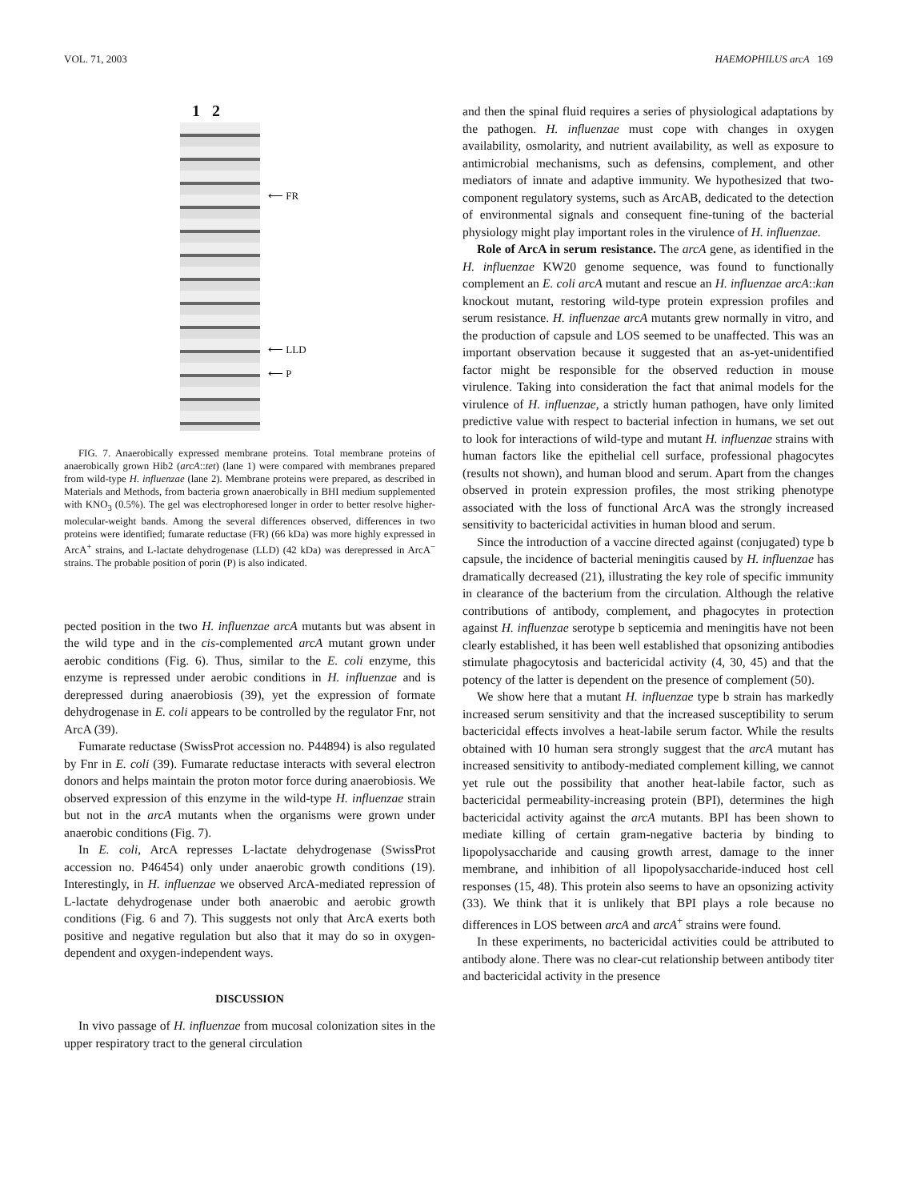VOL. 71, 2003 HAEMOPHILUS arcA 169
1 2
⟵ FR
⟵ LLD
⟵ P
FIG. 7. Anaerobically expressed membrane proteins. Total membrane proteins of anaerobically grown Hib2 (arcA::tet) (lane 1) were compared with membranes prepared from wild-type H. influenzae (lane 2). Membrane proteins were prepared, as described in Materials and Methods, from bacteria grown anaerobically in BHI medium supplemented with KNO<sub>3</sub> (0.5%). The gel was electrophoresed longer in order to better resolve higher-molecular-weight bands. Among the several differences observed, differences in two proteins were identified; fumarate reductase (FR) (66 kDa) was more highly expressed in ArcA<sup>+</sup> strains, and L-lactate dehydrogenase (LLD) (42 kDa) was derepressed in ArcA<sup>−</sup> strains. The probable position of porin (P) is also indicated.
pected position in the two H. influenzae arcA mutants but was absent in the wild type and in the cis-complemented arcA mutant grown under aerobic conditions (Fig. 6). Thus, similar to the E. coli enzyme, this enzyme is repressed under aerobic conditions in H. influenzae and is derepressed during anaerobiosis (39), yet the expression of formate dehydrogenase in E. coli appears to be controlled by the regulator Fnr, not ArcA (39).
Fumarate reductase (SwissProt accession no. P44894) is also regulated by Fnr in E. coli (39). Fumarate reductase interacts with several electron donors and helps maintain the proton motor force during anaerobiosis. We observed expression of this enzyme in the wild-type H. influenzae strain but not in the arcA mutants when the organisms were grown under anaerobic conditions (Fig. 7).
In E. coli, ArcA represses L-lactate dehydrogenase (SwissProt accession no. P46454) only under anaerobic growth conditions (19). Interestingly, in H. influenzae we observed ArcA-mediated repression of L-lactate dehydrogenase under both anaerobic and aerobic growth conditions (Fig. 6 and 7). This suggests not only that ArcA exerts both positive and negative regulation but also that it may do so in oxygen-dependent and oxygen-independent ways.
DISCUSSION
In vivo passage of H. influenzae from mucosal colonization sites in the upper respiratory tract to the general circulation
and then the spinal fluid requires a series of physiological adaptations by the pathogen. H. influenzae must cope with changes in oxygen availability, osmolarity, and nutrient availability, as well as exposure to antimicrobial mechanisms, such as defensins, complement, and other mediators of innate and adaptive immunity. We hypothesized that two-component regulatory systems, such as ArcAB, dedicated to the detection of environmental signals and consequent fine-tuning of the bacterial physiology might play important roles in the virulence of H. influenzae.
Role of ArcA in serum resistance. The arcA gene, as identified in the H. influenzae KW20 genome sequence, was found to functionally complement an E. coli arcA mutant and rescue an H. influenzae arcA::kan knockout mutant, restoring wild-type protein expression profiles and serum resistance. H. influenzae arcA mutants grew normally in vitro, and the production of capsule and LOS seemed to be unaffected. This was an important observation because it suggested that an as-yet-unidentified factor might be responsible for the observed reduction in mouse virulence. Taking into consideration the fact that animal models for the virulence of H. influenzae, a strictly human pathogen, have only limited predictive value with respect to bacterial infection in humans, we set out to look for interactions of wild-type and mutant H. influenzae strains with human factors like the epithelial cell surface, professional phagocytes (results not shown), and human blood and serum. Apart from the changes observed in protein expression profiles, the most striking phenotype associated with the loss of functional ArcA was the strongly increased sensitivity to bactericidal activities in human blood and serum.
Since the introduction of a vaccine directed against (conjugated) type b capsule, the incidence of bacterial meningitis caused by H. influenzae has dramatically decreased (21), illustrating the key role of specific immunity in clearance of the bacterium from the circulation. Although the relative contributions of antibody, complement, and phagocytes in protection against H. influenzae serotype b septicemia and meningitis have not been clearly established, it has been well established that opsonizing antibodies stimulate phagocytosis and bactericidal activity (4, 30, 45) and that the potency of the latter is dependent on the presence of complement (50).
We show here that a mutant H. influenzae type b strain has markedly increased serum sensitivity and that the increased susceptibility to serum bactericidal effects involves a heat-labile serum factor. While the results obtained with 10 human sera strongly suggest that the arcA mutant has increased sensitivity to antibody-mediated complement killing, we cannot yet rule out the possibility that another heat-labile factor, such as bactericidal permeability-increasing protein (BPI), determines the high bactericidal activity against the arcA mutants. BPI has been shown to mediate killing of certain gram-negative bacteria by binding to lipopolysaccharide and causing growth arrest, damage to the inner membrane, and inhibition of all lipopolysaccharide-induced host cell responses (15, 48). This protein also seems to have an opsonizing activity (33). We think that it is unlikely that BPI plays a role because no differences in LOS between arcA and arcA<sup>+</sup> strains were found.
In these experiments, no bactericidal activities could be attributed to antibody alone. There was no clear-cut relationship between antibody titer and bactericidal activity in the presence